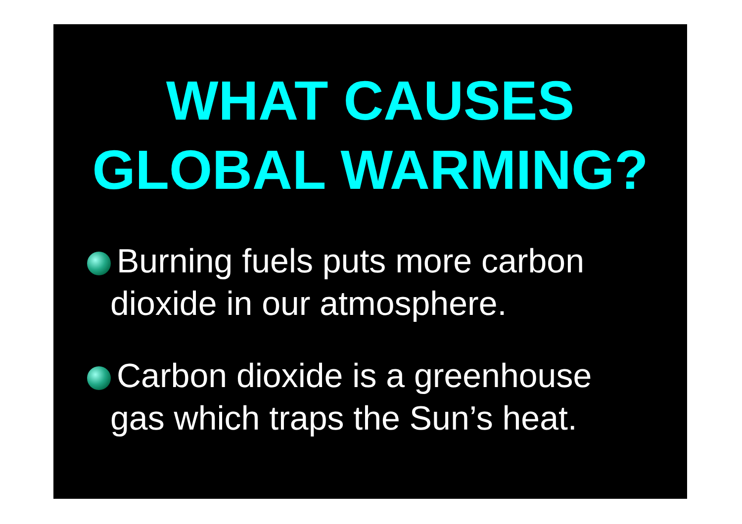WHAT CAUSES
GLOBAL WARMING?
Burning fuels puts more carbon dioxide in our atmosphere.
Carbon dioxide is a greenhouse gas which traps the Sun’s heat.